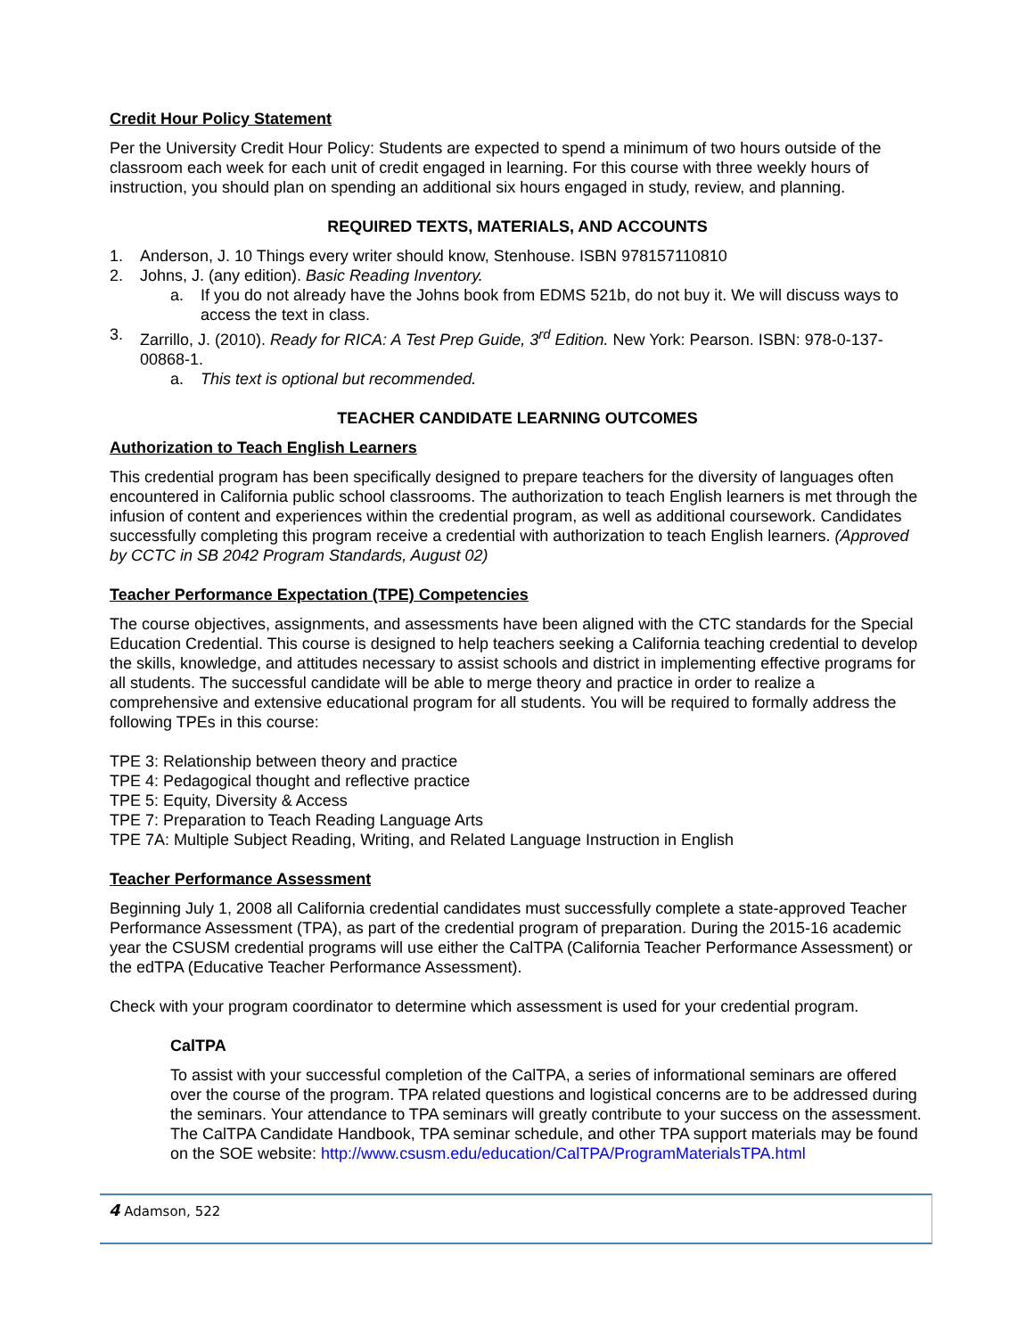Credit Hour Policy Statement
Per the University Credit Hour Policy: Students are expected to spend a minimum of two hours outside of the classroom each week for each unit of credit engaged in learning. For this course with three weekly hours of instruction, you should plan on spending an additional six hours engaged in study, review, and planning.
REQUIRED TEXTS, MATERIALS, AND ACCOUNTS
1. Anderson, J. 10 Things every writer should know, Stenhouse. ISBN 978157110810
2. Johns, J. (any edition). Basic Reading Inventory.
a. If you do not already have the Johns book from EDMS 521b, do not buy it. We will discuss ways to access the text in class.
3. Zarrillo, J. (2010). Ready for RICA: A Test Prep Guide, 3<sup>rd</sup> Edition. New York: Pearson. ISBN: 978-0-137-00868-1.
a. This text is optional but recommended.
TEACHER CANDIDATE LEARNING OUTCOMES
Authorization to Teach English Learners
This credential program has been specifically designed to prepare teachers for the diversity of languages often encountered in California public school classrooms. The authorization to teach English learners is met through the infusion of content and experiences within the credential program, as well as additional coursework. Candidates successfully completing this program receive a credential with authorization to teach English learners. (Approved by CCTC in SB 2042 Program Standards, August 02)
Teacher Performance Expectation (TPE) Competencies
The course objectives, assignments, and assessments have been aligned with the CTC standards for the Special Education Credential. This course is designed to help teachers seeking a California teaching credential to develop the skills, knowledge, and attitudes necessary to assist schools and district in implementing effective programs for all students. The successful candidate will be able to merge theory and practice in order to realize a comprehensive and extensive educational program for all students. You will be required to formally address the following TPEs in this course:
TPE 3: Relationship between theory and practice
TPE 4: Pedagogical thought and reflective practice
TPE 5: Equity, Diversity & Access
TPE 7: Preparation to Teach Reading Language Arts
TPE 7A: Multiple Subject Reading, Writing, and Related Language Instruction in English
Teacher Performance Assessment
Beginning July 1, 2008 all California credential candidates must successfully complete a state-approved Teacher Performance Assessment (TPA), as part of the credential program of preparation. During the 2015-16 academic year the CSUSM credential programs will use either the CalTPA (California Teacher Performance Assessment) or the edTPA (Educative Teacher Performance Assessment).
Check with your program coordinator to determine which assessment is used for your credential program.
CalTPA
To assist with your successful completion of the CalTPA, a series of informational seminars are offered over the course of the program. TPA related questions and logistical concerns are to be addressed during the seminars. Your attendance to TPA seminars will greatly contribute to your success on the assessment. The CalTPA Candidate Handbook, TPA seminar schedule, and other TPA support materials may be found on the SOE website: http://www.csusm.edu/education/CalTPA/ProgramMaterialsTPA.html
4 Adamson, 522